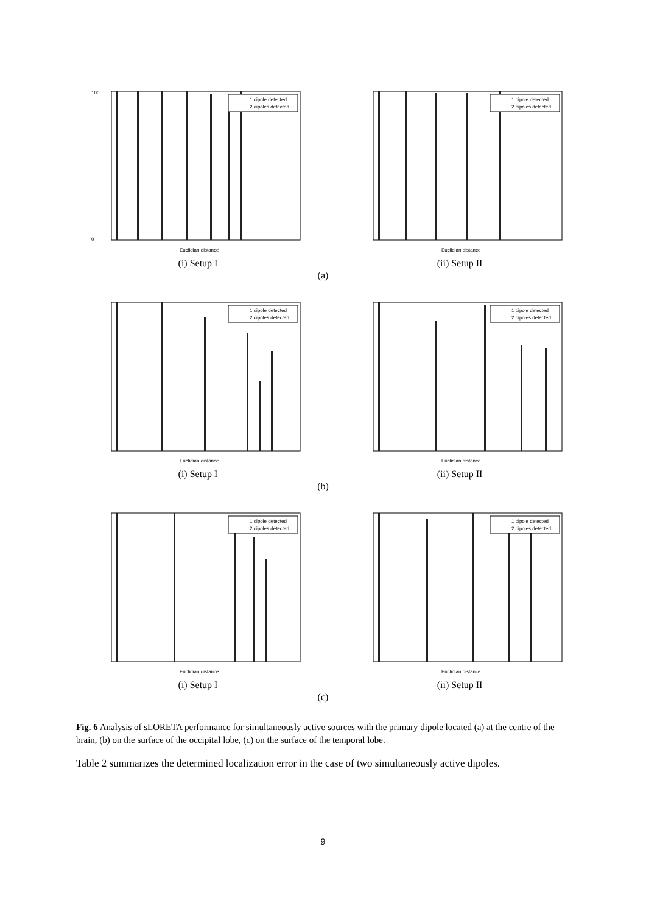1 dipole detected
2 dipoles detected
0
100
Euclidian distance
(i) Setup I
1 dipole detected
2 dipoles detected
Euclidian distance
(ii) Setup II
(a)
1 dipole detected
2 dipoles detected
Euclidian distance
(i) Setup I
1 dipole detected
2 dipoles detected
Euclidian distance
(ii) Setup II
(b)
1 dipole detected
2 dipoles detected
Euclidian distance
(i) Setup I
1 dipole detected
2 dipoles detected
Euclidian distance
(ii) Setup II
(c)
Fig. 6 Analysis of sLORETA performance for simultaneously active sources with the primary dipole located (a) at the centre of the brain, (b) on the surface of the occipital lobe, (c) on the surface of the temporal lobe.
Table 2 summarizes the determined localization error in the case of two simultaneously active dipoles.
9